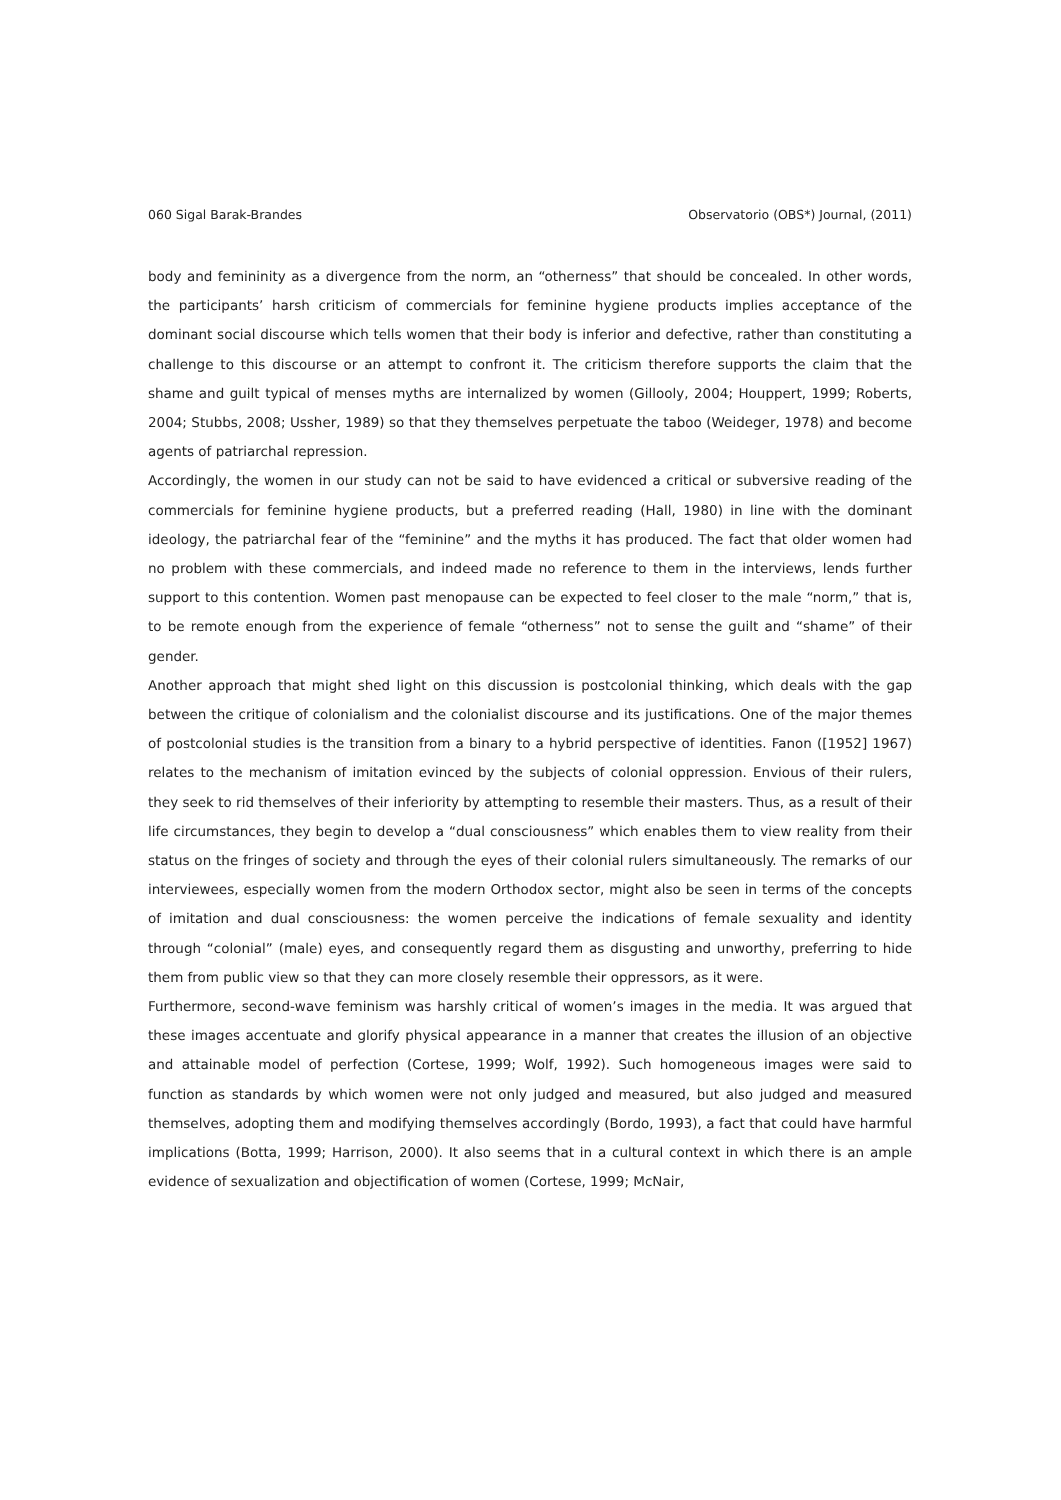060 Sigal Barak-Brandes Observatorio (OBS*) Journal, (2011)
body and femininity as a divergence from the norm, an “otherness” that should be concealed. In other words, the participants’ harsh criticism of commercials for feminine hygiene products implies acceptance of the dominant social discourse which tells women that their body is inferior and defective, rather than constituting a challenge to this discourse or an attempt to confront it. The criticism therefore supports the claim that the shame and guilt typical of menses myths are internalized by women (Gillooly, 2004; Houppert, 1999; Roberts, 2004; Stubbs, 2008; Ussher, 1989) so that they themselves perpetuate the taboo (Weideger, 1978) and become agents of patriarchal repression.
Accordingly, the women in our study can not be said to have evidenced a critical or subversive reading of the commercials for feminine hygiene products, but a preferred reading (Hall, 1980) in line with the dominant ideology, the patriarchal fear of the “feminine” and the myths it has produced. The fact that older women had no problem with these commercials, and indeed made no reference to them in the interviews, lends further support to this contention. Women past menopause can be expected to feel closer to the male “norm,” that is, to be remote enough from the experience of female “otherness” not to sense the guilt and “shame” of their gender.
Another approach that might shed light on this discussion is postcolonial thinking, which deals with the gap between the critique of colonialism and the colonialist discourse and its justifications. One of the major themes of postcolonial studies is the transition from a binary to a hybrid perspective of identities. Fanon ([1952] 1967) relates to the mechanism of imitation evinced by the subjects of colonial oppression. Envious of their rulers, they seek to rid themselves of their inferiority by attempting to resemble their masters. Thus, as a result of their life circumstances, they begin to develop a “dual consciousness” which enables them to view reality from their status on the fringes of society and through the eyes of their colonial rulers simultaneously. The remarks of our interviewees, especially women from the modern Orthodox sector, might also be seen in terms of the concepts of imitation and dual consciousness: the women perceive the indications of female sexuality and identity through “colonial” (male) eyes, and consequently regard them as disgusting and unworthy, preferring to hide them from public view so that they can more closely resemble their oppressors, as it were.
Furthermore, second-wave feminism was harshly critical of women’s images in the media. It was argued that these images accentuate and glorify physical appearance in a manner that creates the illusion of an objective and attainable model of perfection (Cortese, 1999; Wolf, 1992). Such homogeneous images were said to function as standards by which women were not only judged and measured, but also judged and measured themselves, adopting them and modifying themselves accordingly (Bordo, 1993), a fact that could have harmful implications (Botta, 1999; Harrison, 2000). It also seems that in a cultural context in which there is an ample evidence of sexualization and objectification of women (Cortese, 1999; McNair,